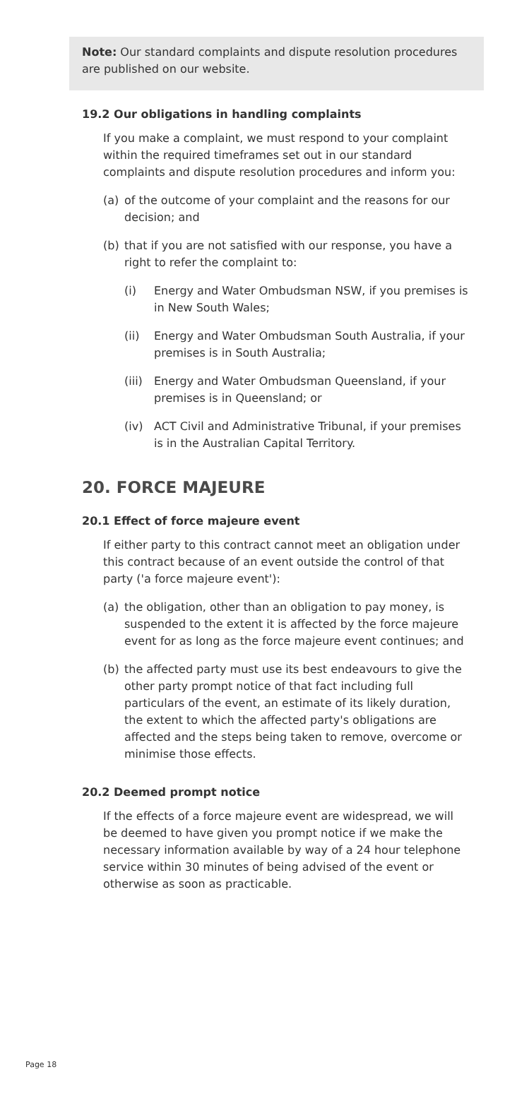Note: Our standard complaints and dispute resolution procedures are published on our website.
19.2 Our obligations in handling complaints
If you make a complaint, we must respond to your complaint within the required timeframes set out in our standard complaints and dispute resolution procedures and inform you:
(a) of the outcome of your complaint and the reasons for our decision; and
(b) that if you are not satisfied with our response, you have a right to refer the complaint to:
(i) Energy and Water Ombudsman NSW, if you premises is in New South Wales;
(ii) Energy and Water Ombudsman South Australia, if your premises is in South Australia;
(iii) Energy and Water Ombudsman Queensland, if your premises is in Queensland; or
(iv) ACT Civil and Administrative Tribunal, if your premises is in the Australian Capital Territory.
20. FORCE MAJEURE
20.1 Effect of force majeure event
If either party to this contract cannot meet an obligation under this contract because of an event outside the control of that party ('a force majeure event'):
(a) the obligation, other than an obligation to pay money, is suspended to the extent it is affected by the force majeure event for as long as the force majeure event continues; and
(b) the affected party must use its best endeavours to give the other party prompt notice of that fact including full particulars of the event, an estimate of its likely duration, the extent to which the affected party's obligations are affected and the steps being taken to remove, overcome or minimise those effects.
20.2 Deemed prompt notice
If the effects of a force majeure event are widespread, we will be deemed to have given you prompt notice if we make the necessary information available by way of a 24 hour telephone service within 30 minutes of being advised of the event or otherwise as soon as practicable.
Page 18